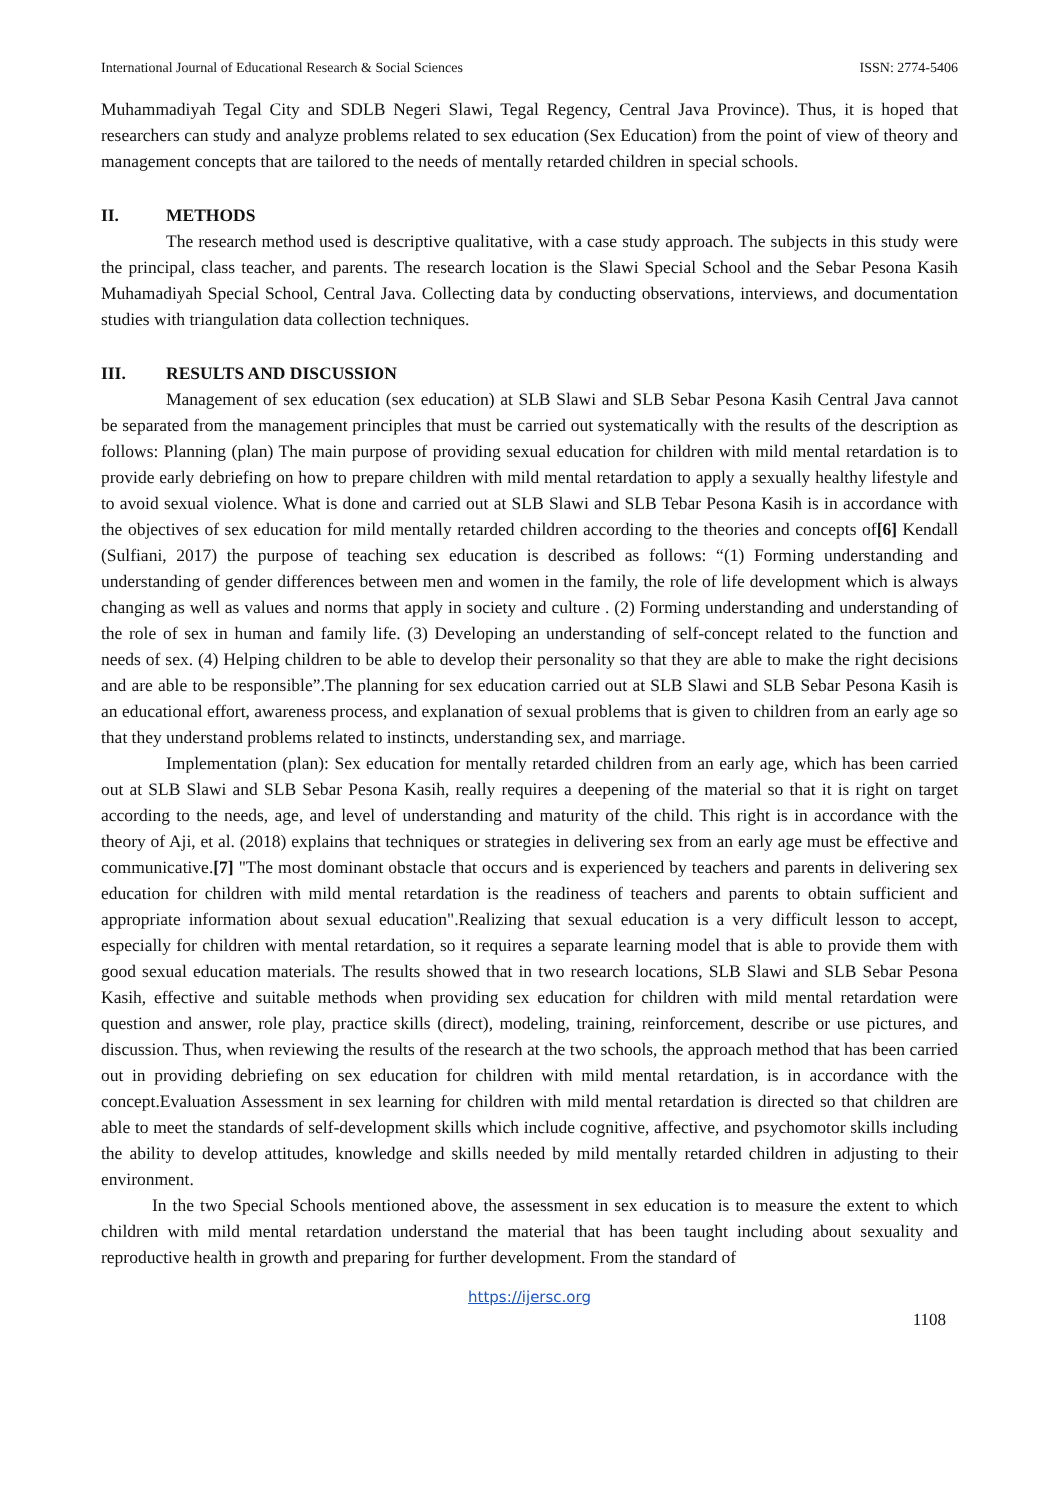International Journal of Educational Research & Social Sciences ISSN: 2774-5406
Muhammadiyah Tegal City and SDLB Negeri Slawi, Tegal Regency, Central Java Province). Thus, it is hoped that researchers can study and analyze problems related to sex education (Sex Education) from the point of view of theory and management concepts that are tailored to the needs of mentally retarded children in special schools.
II. METHODS
The research method used is descriptive qualitative, with a case study approach. The subjects in this study were the principal, class teacher, and parents. The research location is the Slawi Special School and the Sebar Pesona Kasih Muhamadiyah Special School, Central Java. Collecting data by conducting observations, interviews, and documentation studies with triangulation data collection techniques.
III. RESULTS AND DISCUSSION
Management of sex education (sex education) at SLB Slawi and SLB Sebar Pesona Kasih Central Java cannot be separated from the management principles that must be carried out systematically with the results of the description as follows: Planning (plan) The main purpose of providing sexual education for children with mild mental retardation is to provide early debriefing on how to prepare children with mild mental retardation to apply a sexually healthy lifestyle and to avoid sexual violence. What is done and carried out at SLB Slawi and SLB Tebar Pesona Kasih is in accordance with the objectives of sex education for mild mentally retarded children according to the theories and concepts of[6] Kendall (Sulfiani, 2017) the purpose of teaching sex education is described as follows: “(1) Forming understanding and understanding of gender differences between men and women in the family, the role of life development which is always changing as well as values and norms that apply in society and culture . (2) Forming understanding and understanding of the role of sex in human and family life. (3) Developing an understanding of self-concept related to the function and needs of sex. (4) Helping children to be able to develop their personality so that they are able to make the right decisions and are able to be responsible”.The planning for sex education carried out at SLB Slawi and SLB Sebar Pesona Kasih is an educational effort, awareness process, and explanation of sexual problems that is given to children from an early age so that they understand problems related to instincts, understanding sex, and marriage.
Implementation (plan): Sex education for mentally retarded children from an early age, which has been carried out at SLB Slawi and SLB Sebar Pesona Kasih, really requires a deepening of the material so that it is right on target according to the needs, age, and level of understanding and maturity of the child. This right is in accordance with the theory of Aji, et al. (2018) explains that techniques or strategies in delivering sex from an early age must be effective and communicative.[7] "The most dominant obstacle that occurs and is experienced by teachers and parents in delivering sex education for children with mild mental retardation is the readiness of teachers and parents to obtain sufficient and appropriate information about sexual education".Realizing that sexual education is a very difficult lesson to accept, especially for children with mental retardation, so it requires a separate learning model that is able to provide them with good sexual education materials. The results showed that in two research locations, SLB Slawi and SLB Sebar Pesona Kasih, effective and suitable methods when providing sex education for children with mild mental retardation were question and answer, role play, practice skills (direct), modeling, training, reinforcement, describe or use pictures, and discussion. Thus, when reviewing the results of the research at the two schools, the approach method that has been carried out in providing debriefing on sex education for children with mild mental retardation, is in accordance with the concept.Evaluation Assessment in sex learning for children with mild mental retardation is directed so that children are able to meet the standards of self-development skills which include cognitive, affective, and psychomotor skills including the ability to develop attitudes, knowledge and skills needed by mild mentally retarded children in adjusting to their environment.
In the two Special Schools mentioned above, the assessment in sex education is to measure the extent to which children with mild mental retardation understand the material that has been taught including about sexuality and reproductive health in growth and preparing for further development. From the standard of
https://ijersc.org
1108